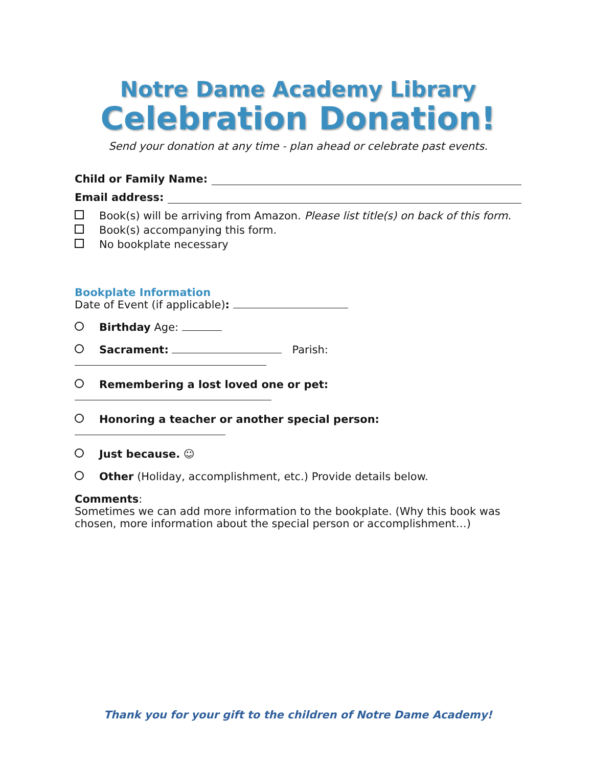Notre Dame Academy Library
Celebration Donation!
Send your donation at any time - plan ahead or celebrate past events.
Child or Family Name:
Email address:
Book(s) will be arriving from Amazon. Please list title(s) on back of this form.
Book(s) accompanying this form.
No bookplate necessary
Bookplate Information
Date of Event (if applicable):
Birthday Age:
Sacrament: Parish:
Remembering a lost loved one or pet:
Honoring a teacher or another special person:
Just because. ☺
Other (Holiday, accomplishment, etc.) Provide details below.
Comments:
Sometimes we can add more information to the bookplate. (Why this book was chosen, more information about the special person or accomplishment…)
Thank you for your gift to the children of Notre Dame Academy!